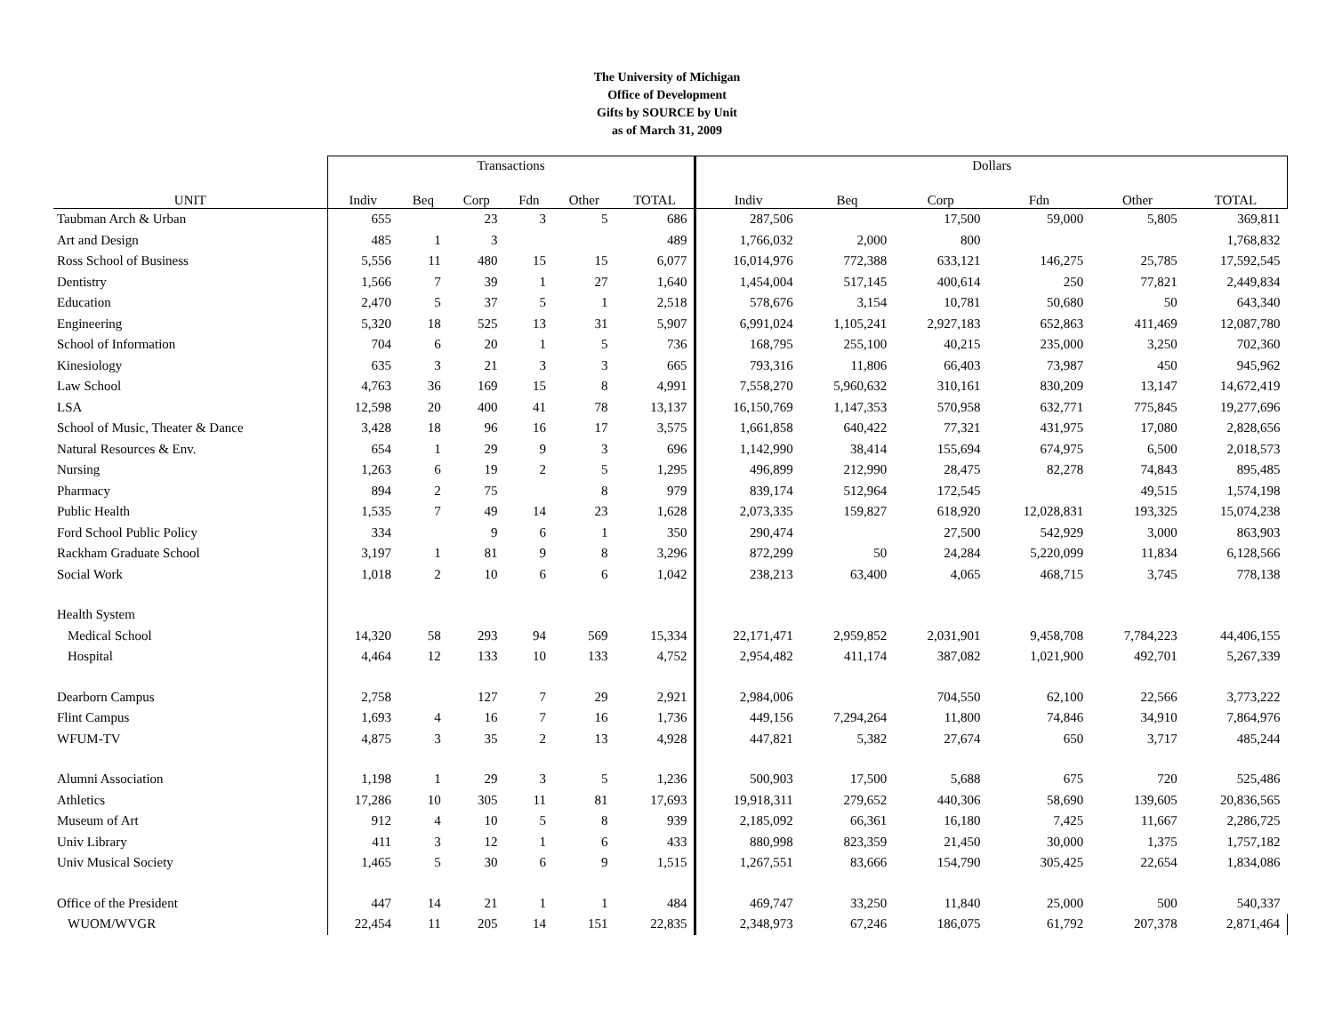The University of Michigan
Office of Development
Gifts by SOURCE by Unit
as of March 31, 2009
| | Transactions | | | | | | Dollars | | | | | |
| --- | --- | --- | --- | --- | --- | --- | --- | --- | --- | --- | --- | --- |
| UNIT | Indiv | Beq | Corp | Fdn | Other | TOTAL | Indiv | Beq | Corp | Fdn | Other | TOTAL |
| Taubman Arch & Urban | 655 | | 23 | 3 | 5 | 686 | 287,506 | | 17,500 | 59,000 | 5,805 | 369,811 |
| Art and Design | 485 | 1 | 3 | | | 489 | 1,766,032 | 2,000 | 800 | | | 1,768,832 |
| Ross School of Business | 5,556 | 11 | 480 | 15 | 15 | 6,077 | 16,014,976 | 772,388 | 633,121 | 146,275 | 25,785 | 17,592,545 |
| Dentistry | 1,566 | 7 | 39 | 1 | 27 | 1,640 | 1,454,004 | 517,145 | 400,614 | 250 | 77,821 | 2,449,834 |
| Education | 2,470 | 5 | 37 | 5 | 1 | 2,518 | 578,676 | 3,154 | 10,781 | 50,680 | 50 | 643,340 |
| Engineering | 5,320 | 18 | 525 | 13 | 31 | 5,907 | 6,991,024 | 1,105,241 | 2,927,183 | 652,863 | 411,469 | 12,087,780 |
| School of Information | 704 | 6 | 20 | 1 | 5 | 736 | 168,795 | 255,100 | 40,215 | 235,000 | 3,250 | 702,360 |
| Kinesiology | 635 | 3 | 21 | 3 | 3 | 665 | 793,316 | 11,806 | 66,403 | 73,987 | 450 | 945,962 |
| Law School | 4,763 | 36 | 169 | 15 | 8 | 4,991 | 7,558,270 | 5,960,632 | 310,161 | 830,209 | 13,147 | 14,672,419 |
| LSA | 12,598 | 20 | 400 | 41 | 78 | 13,137 | 16,150,769 | 1,147,353 | 570,958 | 632,771 | 775,845 | 19,277,696 |
| School of Music, Theater & Dance | 3,428 | 18 | 96 | 16 | 17 | 3,575 | 1,661,858 | 640,422 | 77,321 | 431,975 | 17,080 | 2,828,656 |
| Natural Resources & Env. | 654 | 1 | 29 | 9 | 3 | 696 | 1,142,990 | 38,414 | 155,694 | 674,975 | 6,500 | 2,018,573 |
| Nursing | 1,263 | 6 | 19 | 2 | 5 | 1,295 | 496,899 | 212,990 | 28,475 | 82,278 | 74,843 | 895,485 |
| Pharmacy | 894 | 2 | 75 | | 8 | 979 | 839,174 | 512,964 | 172,545 | | 49,515 | 1,574,198 |
| Public Health | 1,535 | 7 | 49 | 14 | 23 | 1,628 | 2,073,335 | 159,827 | 618,920 | 12,028,831 | 193,325 | 15,074,238 |
| Ford School Public Policy | 334 | | 9 | 6 | 1 | 350 | 290,474 | | 27,500 | 542,929 | 3,000 | 863,903 |
| Rackham Graduate School | 3,197 | 1 | 81 | 9 | 8 | 3,296 | 872,299 | 50 | 24,284 | 5,220,099 | 11,834 | 6,128,566 |
| Social Work | 1,018 | 2 | 10 | 6 | 6 | 1,042 | 238,213 | 63,400 | 4,065 | 468,715 | 3,745 | 778,138 |
| Health System | | | | | | | | | | | | |
| Medical School | 14,320 | 58 | 293 | 94 | 569 | 15,334 | 22,171,471 | 2,959,852 | 2,031,901 | 9,458,708 | 7,784,223 | 44,406,155 |
| Hospital | 4,464 | 12 | 133 | 10 | 133 | 4,752 | 2,954,482 | 411,174 | 387,082 | 1,021,900 | 492,701 | 5,267,339 |
| Dearborn Campus | 2,758 | | 127 | 7 | 29 | 2,921 | 2,984,006 | | 704,550 | 62,100 | 22,566 | 3,773,222 |
| Flint Campus | 1,693 | 4 | 16 | 7 | 16 | 1,736 | 449,156 | 7,294,264 | 11,800 | 74,846 | 34,910 | 7,864,976 |
| WFUM-TV | 4,875 | 3 | 35 | 2 | 13 | 4,928 | 447,821 | 5,382 | 27,674 | 650 | 3,717 | 485,244 |
| Alumni Association | 1,198 | 1 | 29 | 3 | 5 | 1,236 | 500,903 | 17,500 | 5,688 | 675 | 720 | 525,486 |
| Athletics | 17,286 | 10 | 305 | 11 | 81 | 17,693 | 19,918,311 | 279,652 | 440,306 | 58,690 | 139,605 | 20,836,565 |
| Museum of Art | 912 | 4 | 10 | 5 | 8 | 939 | 2,185,092 | 66,361 | 16,180 | 7,425 | 11,667 | 2,286,725 |
| Univ Library | 411 | 3 | 12 | 1 | 6 | 433 | 880,998 | 823,359 | 21,450 | 30,000 | 1,375 | 1,757,182 |
| Univ Musical Society | 1,465 | 5 | 30 | 6 | 9 | 1,515 | 1,267,551 | 83,666 | 154,790 | 305,425 | 22,654 | 1,834,086 |
| Office of the President | 447 | 14 | 21 | 1 | 1 | 484 | 469,747 | 33,250 | 11,840 | 25,000 | 500 | 540,337 |
| WUOM/WVGR | 22,454 | 11 | 205 | 14 | 151 | 22,835 | 2,348,973 | 67,246 | 186,075 | 61,792 | 207,378 | 2,871,464 |